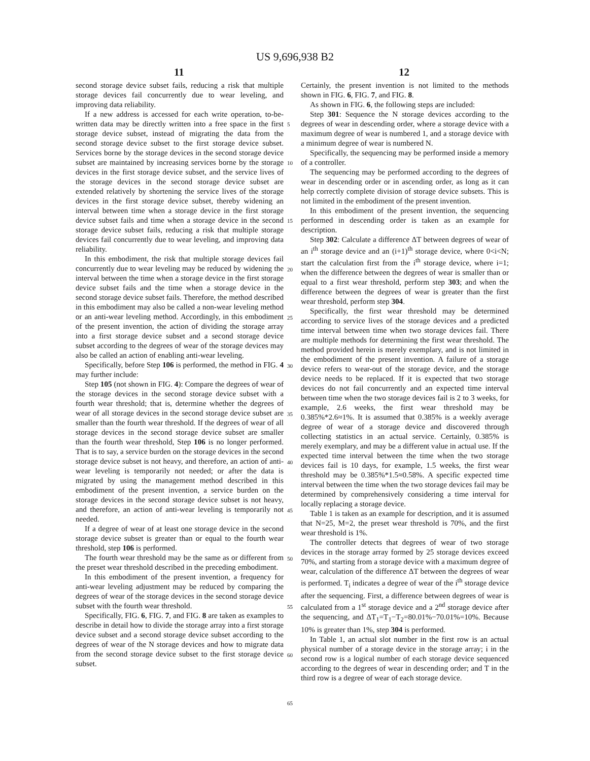US 9,696,938 B2
11 12
second storage device subset fails, reducing a risk that multiple storage devices fail concurrently due to wear leveling, and improving data reliability.
If a new address is accessed for each write operation, to-be-written data may be directly written into a free space in the first storage device subset, instead of migrating the data from the second storage device subset to the first storage device subset. Services borne by the storage devices in the second storage device subset are maintained by increasing services borne by the storage devices in the first storage device subset, and the service lives of the storage devices in the second storage device subset are extended relatively by shortening the service lives of the storage devices in the first storage device subset, thereby widening an interval between time when a storage device in the first storage device subset fails and time when a storage device in the second storage device subset fails, reducing a risk that multiple storage devices fail concurrently due to wear leveling, and improving data reliability.
In this embodiment, the risk that multiple storage devices fail concurrently due to wear leveling may be reduced by widening the interval between the time when a storage device in the first storage device subset fails and the time when a storage device in the second storage device subset fails. Therefore, the method described in this embodiment may also be called a non-wear leveling method or an anti-wear leveling method. Accordingly, in this embodiment of the present invention, the action of dividing the storage array into a first storage device subset and a second storage device subset according to the degrees of wear of the storage devices may also be called an action of enabling anti-wear leveling.
Specifically, before Step 106 is performed, the method in FIG. 4 may further include:
Step 105 (not shown in FIG. 4): Compare the degrees of wear of the storage devices in the second storage device subset with a fourth wear threshold; that is, determine whether the degrees of wear of all storage devices in the second storage device subset are smaller than the fourth wear threshold. If the degrees of wear of all storage devices in the second storage device subset are smaller than the fourth wear threshold, Step 106 is no longer performed. That is to say, a service burden on the storage devices in the second storage device subset is not heavy, and therefore, an action of anti-wear leveling is temporarily not needed; or after the data is migrated by using the management method described in this embodiment of the present invention, a service burden on the storage devices in the second storage device subset is not heavy, and therefore, an action of anti-wear leveling is temporarily not needed.
If a degree of wear of at least one storage device in the second storage device subset is greater than or equal to the fourth wear threshold, step 106 is performed.
The fourth wear threshold may be the same as or different from the preset wear threshold described in the preceding embodiment.
In this embodiment of the present invention, a frequency for anti-wear leveling adjustment may be reduced by comparing the degrees of wear of the storage devices in the second storage device subset with the fourth wear threshold.
Specifically, FIG. 6, FIG. 7, and FIG. 8 are taken as examples to describe in detail how to divide the storage array into a first storage device subset and a second storage device subset according to the degrees of wear of the N storage devices and how to migrate data from the second storage device subset to the first storage device subset.
Certainly, the present invention is not limited to the methods shown in FIG. 6, FIG. 7, and FIG. 8.
As shown in FIG. 6, the following steps are included:
Step 301: Sequence the N storage devices according to the degrees of wear in descending order, where a storage device with a maximum degree of wear is numbered 1, and a storage device with a minimum degree of wear is numbered N.
Specifically, the sequencing may be performed inside a memory of a controller.
The sequencing may be performed according to the degrees of wear in descending order or in ascending order, as long as it can help correctly complete division of storage device subsets. This is not limited in the embodiment of the present invention.
In this embodiment of the present invention, the sequencing performed in descending order is taken as an example for description.
Step 302: Calculate a difference ΔT between degrees of wear of an i<sup>th</sup> storage device and an (i+1)<sup>th</sup> storage device, where 0<i<N; start the calculation first from the i<sup>th</sup> storage device, where i=1; when the difference between the degrees of wear is smaller than or equal to a first wear threshold, perform step 303; and when the difference between the degrees of wear is greater than the first wear threshold, perform step 304.
Specifically, the first wear threshold may be determined according to service lives of the storage devices and a predicted time interval between time when two storage devices fail. There are multiple methods for determining the first wear threshold. The method provided herein is merely exemplary, and is not limited in the embodiment of the present invention. A failure of a storage device refers to wear-out of the storage device, and the storage device needs to be replaced. If it is expected that two storage devices do not fail concurrently and an expected time interval between time when the two storage devices fail is 2 to 3 weeks, for example, 2.6 weeks, the first wear threshold may be 0.385%*2.6≈1%. It is assumed that 0.385% is a weekly average degree of wear of a storage device and discovered through collecting statistics in an actual service. Certainly, 0.385% is merely exemplary, and may be a different value in actual use. If the expected time interval between the time when the two storage devices fail is 10 days, for example, 1.5 weeks, the first wear threshold may be 0.385%*1.5≈0.58%. A specific expected time interval between the time when the two storage devices fail may be determined by comprehensively considering a time interval for locally replacing a storage device.
Table 1 is taken as an example for description, and it is assumed that N=25, M=2, the preset wear threshold is 70%, and the first wear threshold is 1%.
The controller detects that degrees of wear of two storage devices in the storage array formed by 25 storage devices exceed 70%, and starting from a storage device with a maximum degree of wear, calculation of the difference ΔT between the degrees of wear is performed. T<sub>i</sub> indicates a degree of wear of the i<sup>th</sup> storage device after the sequencing. First, a difference between degrees of wear is calculated from a 1<sup>st</sup> storage device and a 2<sup>nd</sup> storage device after the sequencing, and ΔT<sub>1</sub>=T<sub>1</sub>−T<sub>2</sub>=80.01%−70.01%=10%. Because 10% is greater than 1%, step 304 is performed.
In Table 1, an actual slot number in the first row is an actual physical number of a storage device in the storage array; i in the second row is a logical number of each storage device sequenced according to the degrees of wear in descending order; and T in the third row is a degree of wear of each storage device.
5
10
15
20
25
30
35
40
45
50
55
60
65